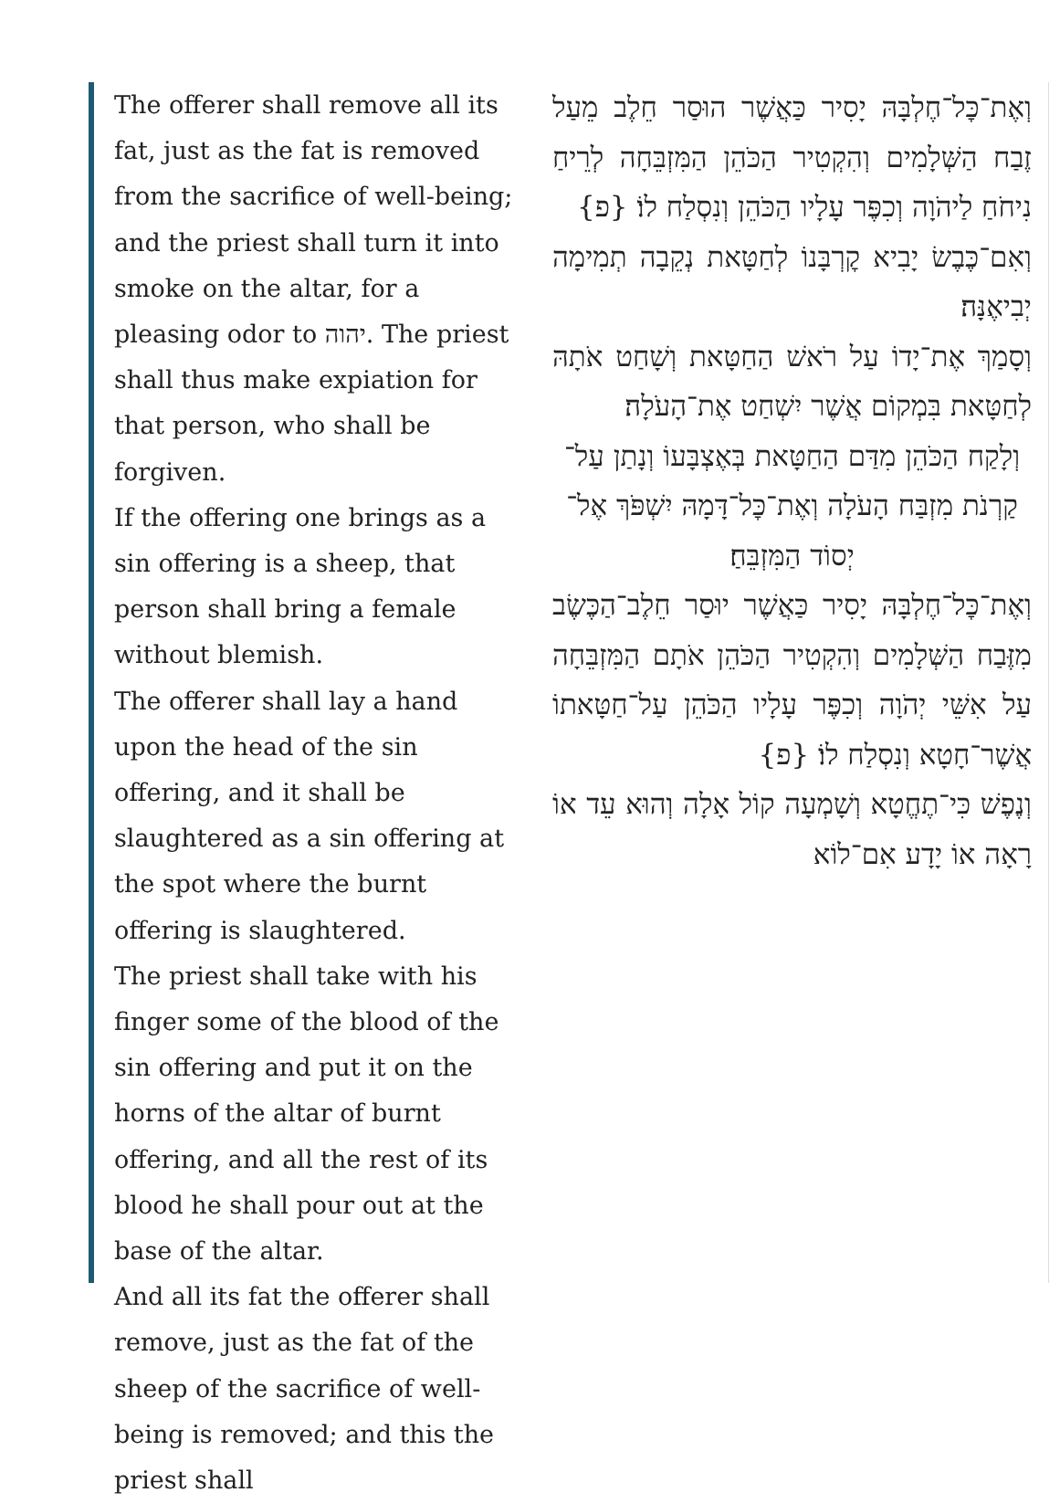The offerer shall remove all its fat, just as the fat is removed from the sacrifice of well-being; and the priest shall turn it into smoke on the altar, for a pleasing odor to יהוה. The priest shall thus make expiation for that person, who shall be forgiven.
If the offering one brings as a sin offering is a sheep, that person shall bring a female without blemish.
The offerer shall lay a hand upon the head of the sin offering, and it shall be slaughtered as a sin offering at the spot where the burnt offering is slaughtered.
The priest shall take with his finger some of the blood of the sin offering and put it on the horns of the altar of burnt offering, and all the rest of its blood he shall pour out at the base of the altar.
And all its fat the offerer shall remove, just as the fat of the sheep of the sacrifice of well-being is removed; and this the priest shall
וְאֶת־כׇּל־חֶלְבָּהּ יָסִיר כַּאֲשֶׁר הוּסַר חֵלֶב מֵעַל זֶבַח הַשְּׁלָמִים וְהִקְטִיר הַכֹּהֵן הַמִּזְבֵּחָה לְרֵיחַ נִיחֹחַ לַיהֹוָה וְכִפֶּר עָלָיו הַכֹּהֵן וְנִסְלַח לוֹ׃ {פ}
וְאִם־כֶּבֶשׂ יָבִיא קׇרְבָּנוֹ לְחַטָּאת נְקֵבָה תְמִימָה יְבִיאֶנָּה׃
וְסָמַךְ אֶת־יָדוֹ עַל רֹאשׁ הַחַטָּאת וְשָׁחַט אֹתָהּ לְחַטָּאת בִּמְקוֹם אֲשֶׁר יִשְׁחַט אֶת־הָעֹלָה׃
וְלָקַח הַכֹּהֵן מִדַּם הַחַטָּאת בְּאֶצְבָּעוֹ וְנָתַן עַל־קַרְנֹת מִזְבַּח הָעֹלָה וְאֶת־כׇּל־דָּמָהּ יִשְׁפֹּךְ אֶל־יְסוֹד הַמִּזְבֵּחַ׃
וְאֶת־כׇּל־חֶלְבָּהּ יָסִיר כַּאֲשֶׁר יוּסַר חֵלֶב־הַכֶּשֶׂב מִזֶּבַח הַשְּׁלָמִים וְהִקְטִיר הַכֹּהֵן אֹתָם הַמִּזְבֵּחָה עַל אִשֵּׁי יְהֹוָה וְכִפֶּר עָלָיו הַכֹּהֵן עַל־חַטָּאתוֹ אֲשֶׁר־חָטָא וְנִסְלַח לוֹ׃ {פ}
וְנֶפֶשׁ כִּי־תֶחֱטָא וְשָׁמְעָה קוֹל אָלָה וְהוּא עֵד אוֹ רָאָה אוֹ יָדָע אִם־לוֹא